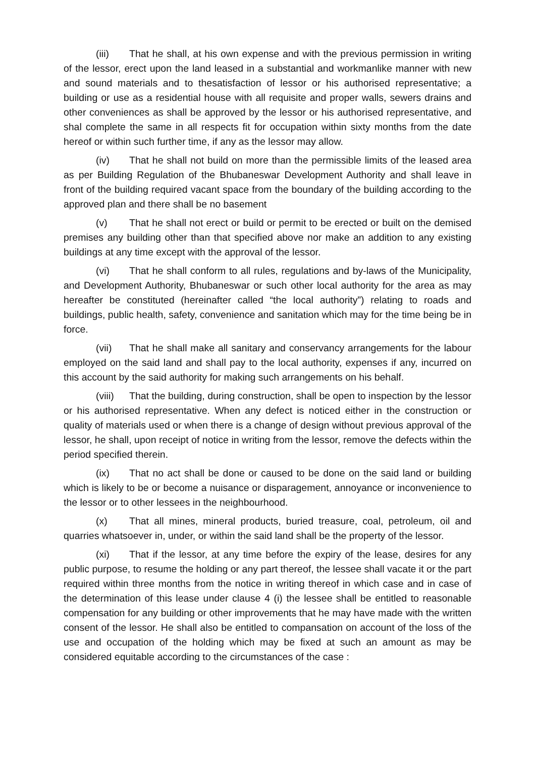(iii) That he shall, at his own expense and with the previous permission in writing of the lessor, erect upon the land leased in a substantial and workmanlike manner with new and sound materials and to thesatisfaction of lessor or his authorised representative; a building or use as a residential house with all requisite and proper walls, sewers drains and other conveniences as shall be approved by the lessor or his authorised representative, and shal complete the same in all respects fit for occupation within sixty months from the date hereof or within such further time, if any as the lessor may allow.
(iv) That he shall not build on more than the permissible limits of the leased area as per Building Regulation of the Bhubaneswar Development Authority and shall leave in front of the building required vacant space from the boundary of the building according to the approved plan and there shall be no basement
(v) That he shall not erect or build or permit to be erected or built on the demised premises any building other than that specified above nor make an addition to any existing buildings at any time except with the approval of the lessor.
(vi) That he shall conform to all rules, regulations and by-laws of the Municipality, and Development Authority, Bhubaneswar or such other local authority for the area as may hereafter be constituted (hereinafter called “the local authority”) relating to roads and buildings, public health, safety, convenience and sanitation which may for the time being be in force.
(vii) That he shall make all sanitary and conservancy arrangements for the labour employed on the said land and shall pay to the local authority, expenses if any, incurred on this account by the said authority for making such arrangements on his behalf.
(viii) That the building, during construction, shall be open to inspection by the lessor or his authorised representative. When any defect is noticed either in the construction or quality of materials used or when there is a change of design without previous approval of the lessor, he shall, upon receipt of notice in writing from the lessor, remove the defects within the period specified therein.
(ix) That no act shall be done or caused to be done on the said land or building which is likely to be or become a nuisance or disparagement, annoyance or inconvenience to the lessor or to other lessees in the neighbourhood.
(x) That all mines, mineral products, buried treasure, coal, petroleum, oil and quarries whatsoever in, under, or within the said land shall be the property of the lessor.
(xi) That if the lessor, at any time before the expiry of the lease, desires for any public purpose, to resume the holding or any part thereof, the lessee shall vacate it or the part required within three months from the notice in writing thereof in which case and in case of the determination of this lease under clause 4 (i) the lessee shall be entitled to reasonable compensation for any building or other improvements that he may have made with the written consent of the lessor. He shall also be entitled to compansation on account of the loss of the use and occupation of the holding which may be fixed at such an amount as may be considered equitable according to the circumstances of the case :